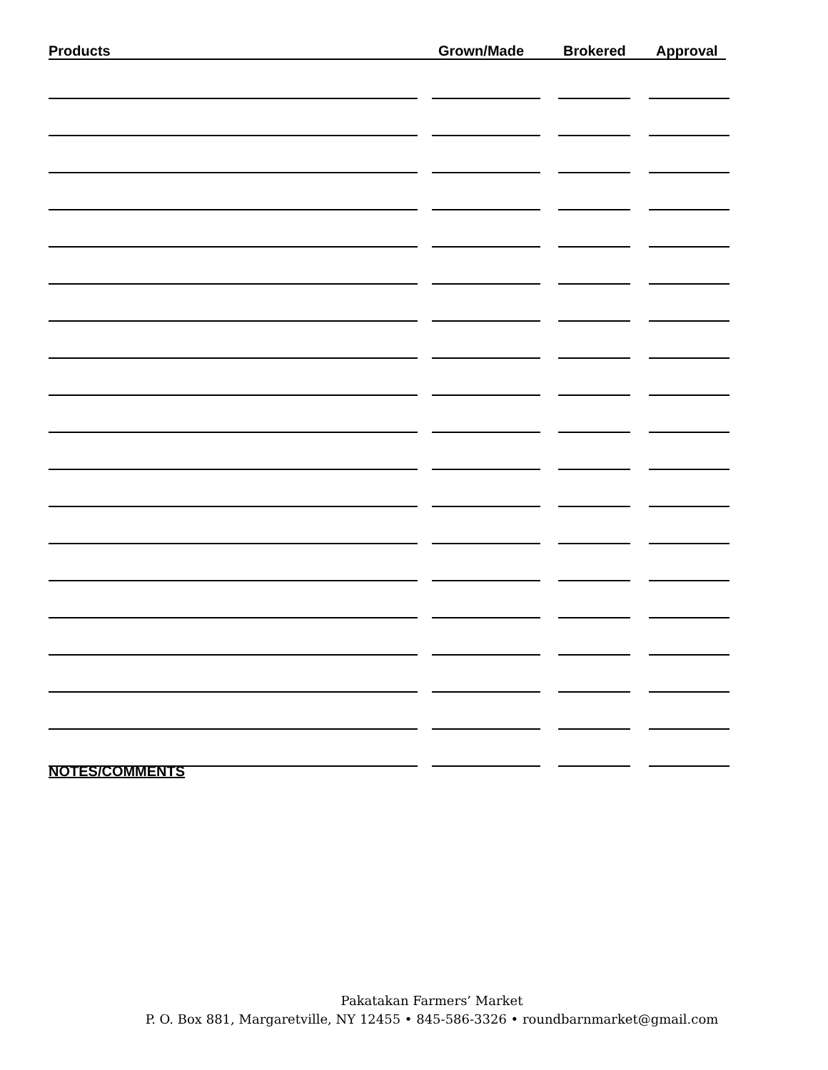Products Grown/Made Brokered Approval
NOTES/COMMENTS
Pakatakan Farmers’ Market
P. O. Box 881, Margaretville, NY 12455 • 845-586-3326 • roundbarnmarket@gmail.com